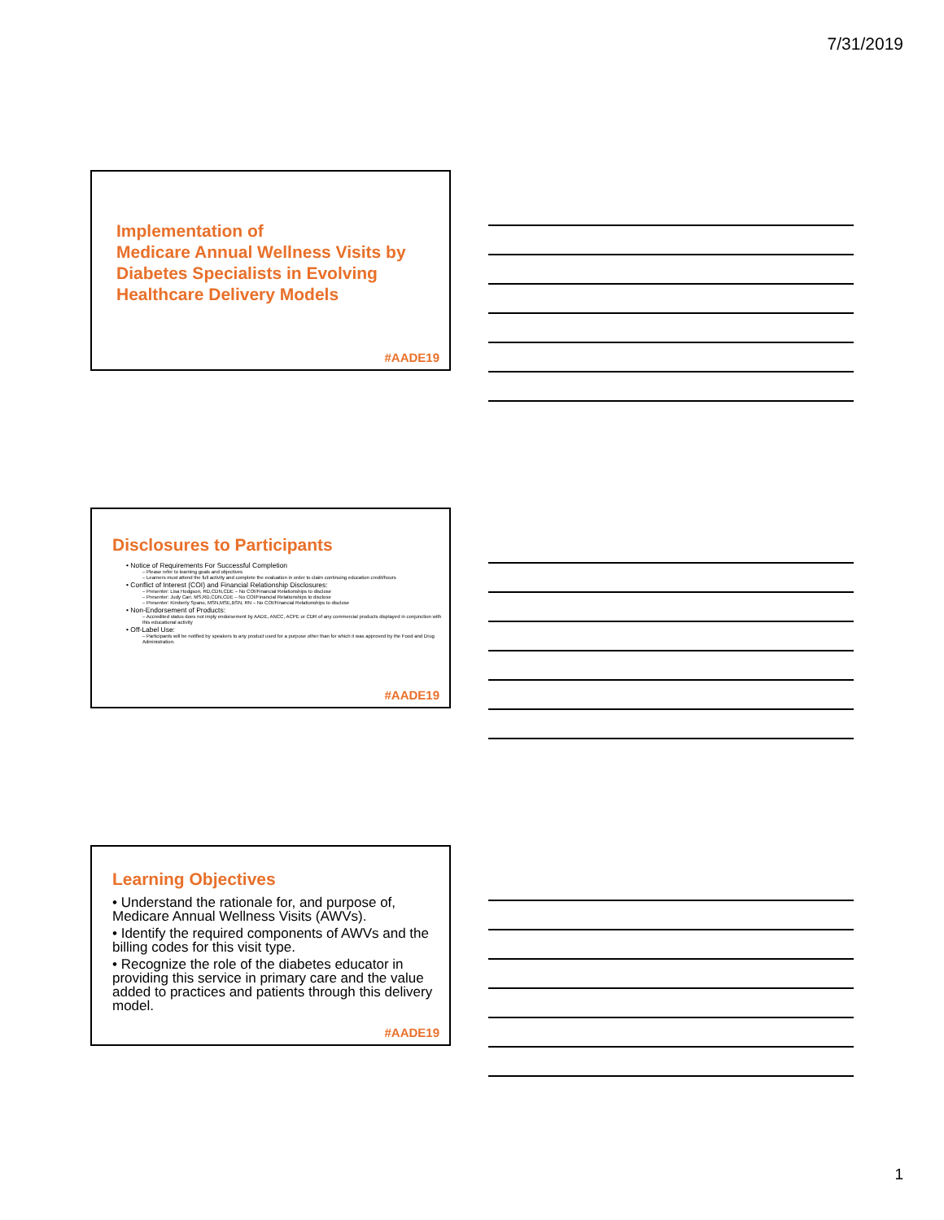7/31/2019
Implementation of
Medicare Annual Wellness Visits by Diabetes Specialists in Evolving Healthcare Delivery Models
#AADE19
Disclosures to Participants
• Notice of Requirements For Successful Completion
– Please refer to learning goals and objectives
– Learners must attend the full activity and complete the evaluation in order to claim continuing education credit/hours
• Conflict of Interest (COI) and Financial Relationship Disclosures:
– Presenter: Lisa Hodgson, RD,CDN,CDE – No COI/Financial Relationships to disclose
– Presenter: Judy Carr, MS,RD,CDN,CDE – No COI/Financial Relationships to disclose
– Presenter: Kimberly Spano, MSN,MSE,BSN, RN – No COI/Financial Relationships to disclose
• Non-Endorsement of Products:
– Accredited status does not imply endorsement by AADE, ANCC, ACPE or CDR of any commercial products displayed in conjunction with this educational activity
• Off-Label Use:
– Participants will be notified by speakers to any product used for a purpose other than for which it was approved by the Food and Drug Administration.
#AADE19
Learning Objectives
• Understand the rationale for, and purpose of, Medicare Annual Wellness Visits (AWVs).
• Identify the required components of AWVs and the billing codes for this visit type.
• Recognize the role of the diabetes educator in providing this service in primary care and the value added to practices and patients through this delivery model.
#AADE19
1